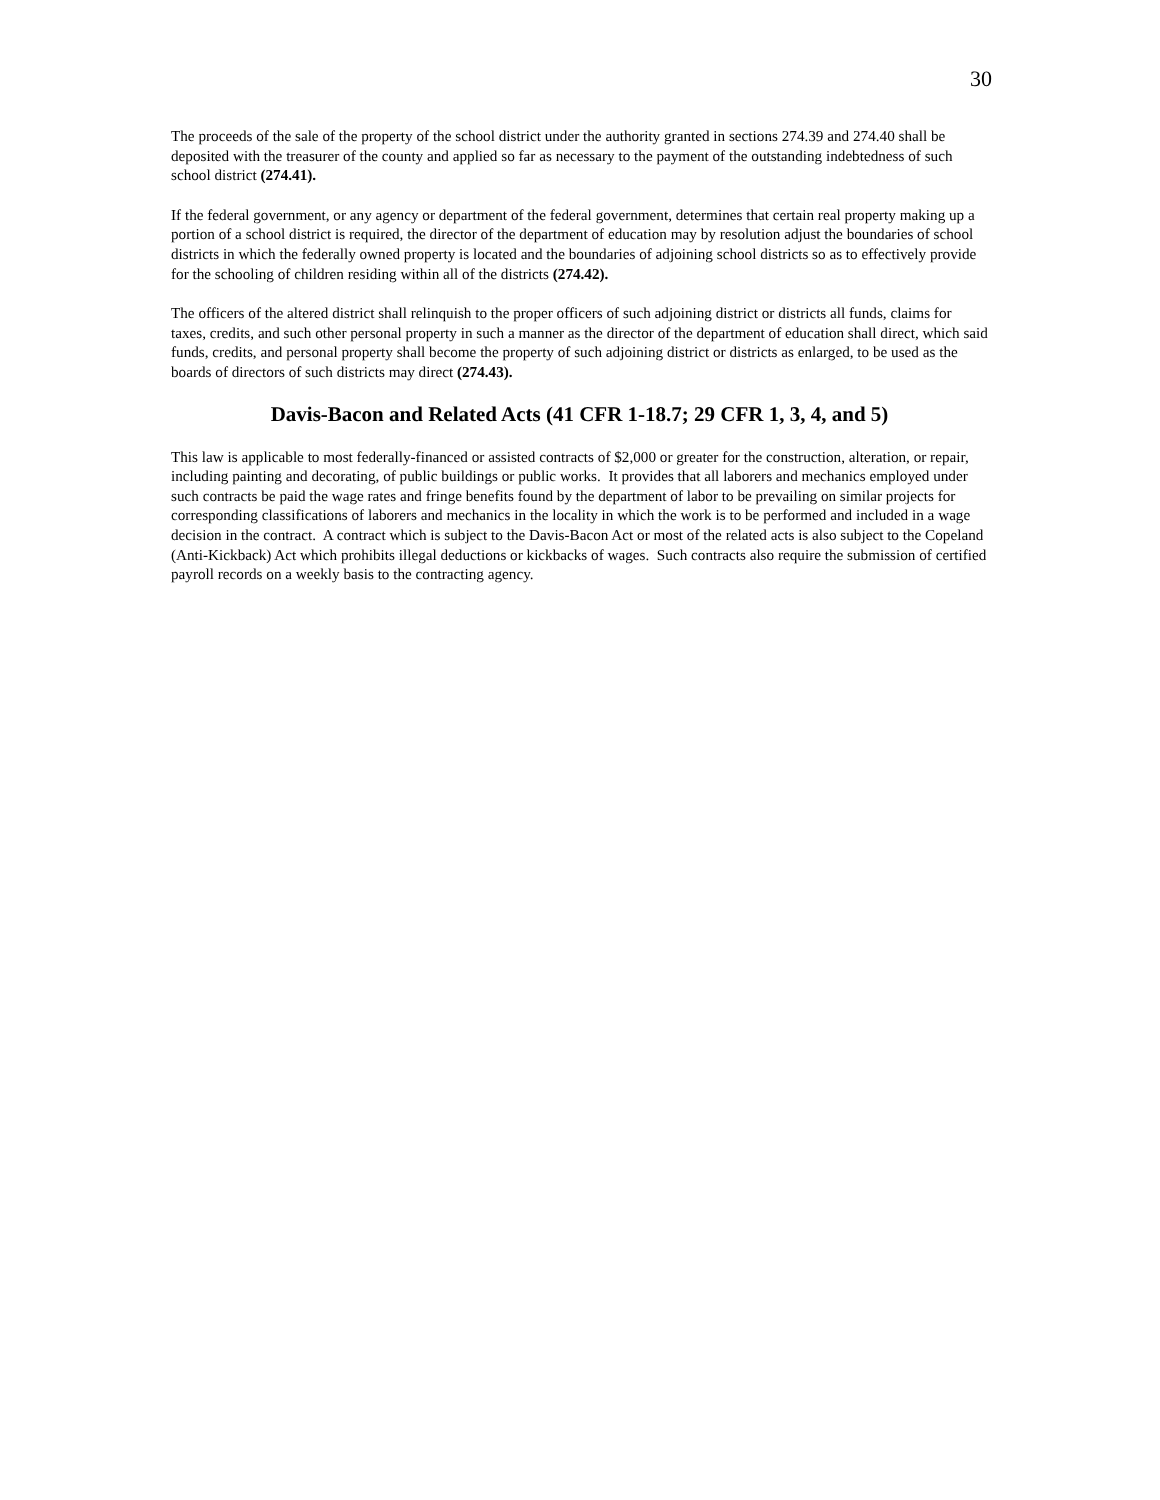30
The proceeds of the sale of the property of the school district under the authority granted in sections 274.39 and 274.40 shall be deposited with the treasurer of the county and applied so far as necessary to the payment of the outstanding indebtedness of such school district (274.41).
If the federal government, or any agency or department of the federal government, determines that certain real property making up a portion of a school district is required, the director of the department of education may by resolution adjust the boundaries of school districts in which the federally owned property is located and the boundaries of adjoining school districts so as to effectively provide for the schooling of children residing within all of the districts (274.42).
The officers of the altered district shall relinquish to the proper officers of such adjoining district or districts all funds, claims for taxes, credits, and such other personal property in such a manner as the director of the department of education shall direct, which said funds, credits, and personal property shall become the property of such adjoining district or districts as enlarged, to be used as the boards of directors of such districts may direct (274.43).
Davis-Bacon and Related Acts (41 CFR 1-18.7; 29 CFR 1, 3, 4, and 5)
This law is applicable to most federally-financed or assisted contracts of $2,000 or greater for the construction, alteration, or repair, including painting and decorating, of public buildings or public works. It provides that all laborers and mechanics employed under such contracts be paid the wage rates and fringe benefits found by the department of labor to be prevailing on similar projects for corresponding classifications of laborers and mechanics in the locality in which the work is to be performed and included in a wage decision in the contract. A contract which is subject to the Davis-Bacon Act or most of the related acts is also subject to the Copeland (Anti-Kickback) Act which prohibits illegal deductions or kickbacks of wages. Such contracts also require the submission of certified payroll records on a weekly basis to the contracting agency.